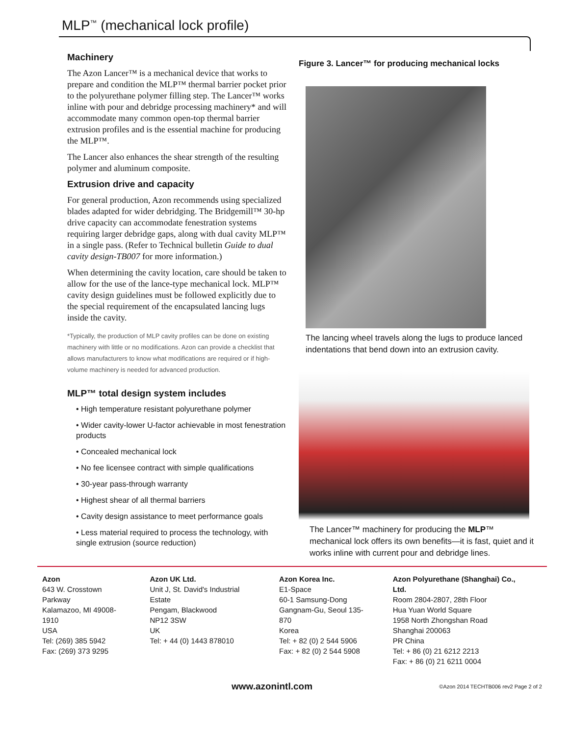MLP<sup>™</sup> (mechanical lock profile)
Machinery
The Azon Lancer™ is a mechanical device that works to prepare and condition the MLP™ thermal barrier pocket prior to the polyurethane polymer filling step. The Lancer™ works inline with pour and debridge processing machinery* and will accommodate many common open-top thermal barrier extrusion profiles and is the essential machine for producing the MLP™.
The Lancer also enhances the shear strength of the resulting polymer and aluminum composite.
Extrusion drive and capacity
For general production, Azon recommends using specialized blades adapted for wider debridging. The Bridgemill™ 30-hp drive capacity can accommodate fenestration systems requiring larger debridge gaps, along with dual cavity MLP™ in a single pass. (Refer to Technical bulletin Guide to dual cavity design-TB007 for more information.)
When determining the cavity location, care should be taken to allow for the use of the lance-type mechanical lock. MLP™ cavity design guidelines must be followed explicitly due to the special requirement of the encapsulated lancing lugs inside the cavity.
*Typically, the production of MLP cavity profiles can be done on existing machinery with little or no modifications. Azon can provide a checklist that allows manufacturers to know what modifications are required or if high-volume machinery is needed for advanced production.
MLP™ total design system includes
• High temperature resistant polyurethane polymer
• Wider cavity-lower U-factor achievable in most fenestration products
• Concealed mechanical lock
• No fee licensee contract with simple qualifications
• 30-year pass-through warranty
• Highest shear of all thermal barriers
• Cavity design assistance to meet performance goals
• Less material required to process the technology, with single extrusion (source reduction)
Figure 3. Lancer™ for producing mechanical locks
The lancing wheel travels along the lugs to produce lanced indentations that bend down into an extrusion cavity.
The Lancer™ machinery for producing the MLP™ mechanical lock offers its own benefits—it is fast, quiet and it works inline with current pour and debridge lines.
Azon
643 W. Crosstown Parkway
Kalamazoo, MI 49008-1910
USA
Tel: (269) 385 5942
Fax: (269) 373 9295
Azon UK Ltd.
Unit J, St. David's Industrial Estate
Pengam, Blackwood
NP12 3SW
UK
Tel: + 44 (0) 1443 878010
Azon Korea Inc.
E1-Space
60-1 Samsung-Dong
Gangnam-Gu, Seoul 135-870
Korea
Tel: + 82 (0) 2 544 5906
Fax: + 82 (0) 2 544 5908
Azon Polyurethane (Shanghai) Co., Ltd.
Room 2804-2807, 28th Floor
Hua Yuan World Square
1958 North Zhongshan Road
Shanghai 200063
PR China
Tel: + 86 (0) 21 6212 2213
Fax: + 86 (0) 21 6211 0004
www.azonintl.com ©Azon 2014 TECHTB006 rev2 Page 2 of 2